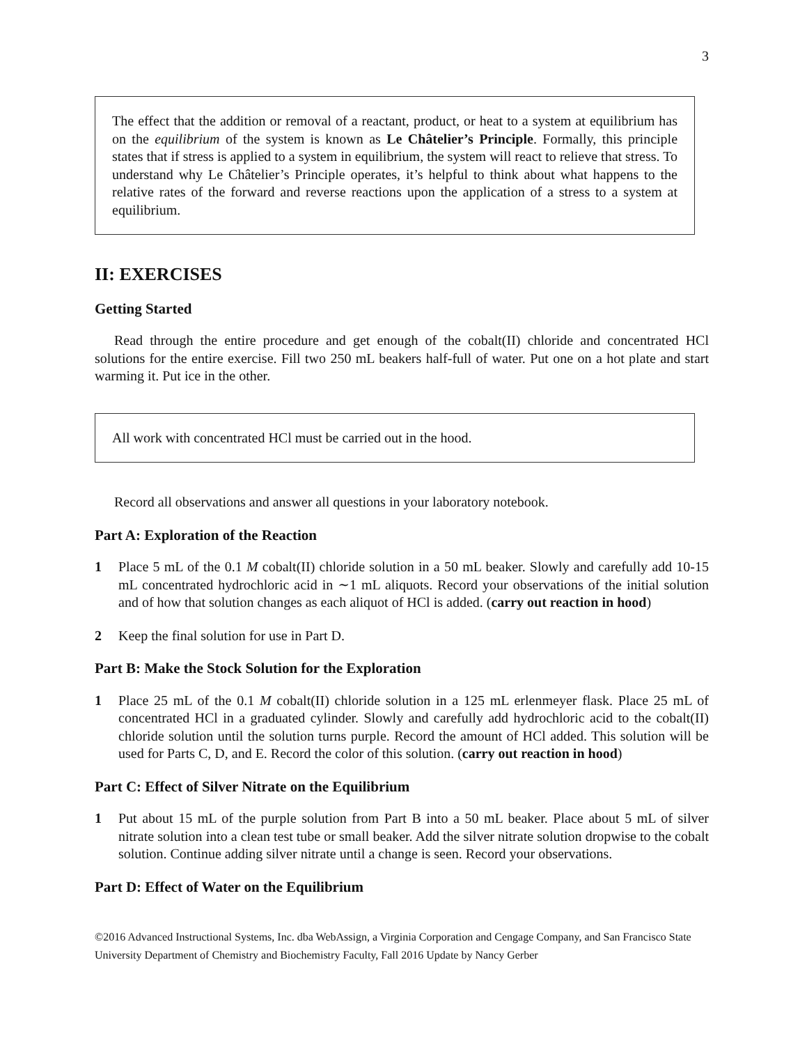3
The effect that the addition or removal of a reactant, product, or heat to a system at equilibrium has on the equilibrium of the system is known as Le Châtelier’s Principle. Formally, this principle states that if stress is applied to a system in equilibrium, the system will react to relieve that stress. To understand why Le Châtelier’s Principle operates, it’s helpful to think about what happens to the relative rates of the forward and reverse reactions upon the application of a stress to a system at equilibrium.
II: EXERCISES
Getting Started
Read through the entire procedure and get enough of the cobalt(II) chloride and concentrated HCl solutions for the entire exercise. Fill two 250 mL beakers half-full of water. Put one on a hot plate and start warming it. Put ice in the other.
All work with concentrated HCl must be carried out in the hood.
Record all observations and answer all questions in your laboratory notebook.
Part A: Exploration of the Reaction
1 Place 5 mL of the 0.1 M cobalt(II) chloride solution in a 50 mL beaker. Slowly and carefully add 10-15 mL concentrated hydrochloric acid in ∼1 mL aliquots. Record your observations of the initial solution and of how that solution changes as each aliquot of HCl is added. (carry out reaction in hood)
2 Keep the final solution for use in Part D.
Part B: Make the Stock Solution for the Exploration
1 Place 25 mL of the 0.1 M cobalt(II) chloride solution in a 125 mL erlenmeyer flask. Place 25 mL of concentrated HCl in a graduated cylinder. Slowly and carefully add hydrochloric acid to the cobalt(II) chloride solution until the solution turns purple. Record the amount of HCl added. This solution will be used for Parts C, D, and E. Record the color of this solution. (carry out reaction in hood)
Part C: Effect of Silver Nitrate on the Equilibrium
1 Put about 15 mL of the purple solution from Part B into a 50 mL beaker. Place about 5 mL of silver nitrate solution into a clean test tube or small beaker. Add the silver nitrate solution dropwise to the cobalt solution. Continue adding silver nitrate until a change is seen. Record your observations.
Part D: Effect of Water on the Equilibrium
©2016 Advanced Instructional Systems, Inc. dba WebAssign, a Virginia Corporation and Cengage Company, and San Francisco State University Department of Chemistry and Biochemistry Faculty, Fall 2016 Update by Nancy Gerber